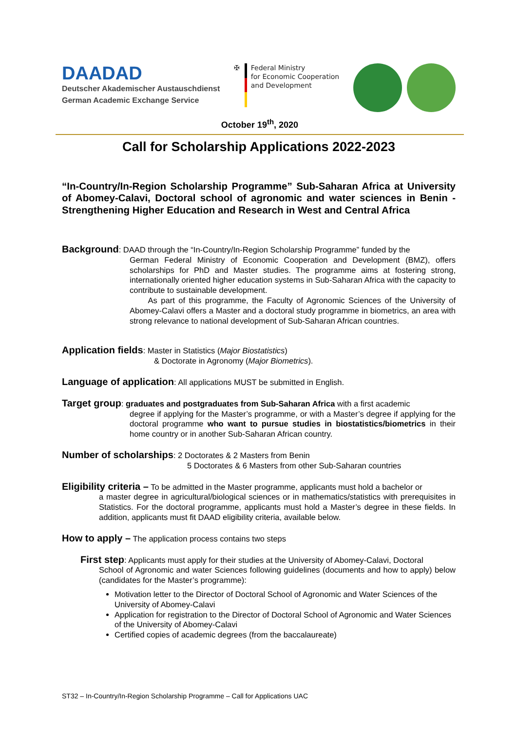DAADAD
Deutscher Akademischer Austauschdienst
German Academic Exchange Service
✠ Federal Ministry
for Economic Cooperation
and Development
October 19<sup>th</sup>, 2020
Call for Scholarship Applications 2022-2023
“In-Country/In-Region Scholarship Programme” Sub-Saharan Africa at University of Abomey-Calavi, Doctoral school of agronomic and water sciences in Benin - Strengthening Higher Education and Research in West and Central Africa
Background: DAAD through the “In-Country/In-Region Scholarship Programme” funded by the
German Federal Ministry of Economic Cooperation and Development (BMZ), offers scholarships for PhD and Master studies. The programme aims at fostering strong, internationally oriented higher education systems in Sub-Saharan Africa with the capacity to contribute to sustainable development.
As part of this programme, the Faculty of Agronomic Sciences of the University of Abomey-Calavi offers a Master and a doctoral study programme in biometrics, an area with strong relevance to national development of Sub-Saharan African countries.
Application fields: Master in Statistics (Major Biostatistics)
& Doctorate in Agronomy (Major Biometrics).
Language of application: All applications MUST be submitted in English.
Target group: graduates and postgraduates from Sub-Saharan Africa with a first academic
degree if applying for the Master’s programme, or with a Master’s degree if applying for the doctoral programme who want to pursue studies in biostatistics/biometrics in their home country or in another Sub-Saharan African country.
Number of scholarships: 2 Doctorates & 2 Masters from Benin
5 Doctorates & 6 Masters from other Sub-Saharan countries
Eligibility criteria – To be admitted in the Master programme, applicants must hold a bachelor or
a master degree in agricultural/biological sciences or in mathematics/statistics with prerequisites in Statistics. For the doctoral programme, applicants must hold a Master’s degree in these fields. In addition, applicants must fit DAAD eligibility criteria, available below.
How to apply – The application process contains two steps
First step: Applicants must apply for their studies at the University of Abomey-Calavi, Doctoral
School of Agronomic and water Sciences following guidelines (documents and how to apply) below (candidates for the Master’s programme):
Motivation letter to the Director of Doctoral School of Agronomic and Water Sciences of the University of Abomey-Calavi
Application for registration to the Director of Doctoral School of Agronomic and Water Sciences of the University of Abomey-Calavi
Certified copies of academic degrees (from the baccalaureate)
ST32 – In-Country/In-Region Scholarship Programme – Call for Applications UAC